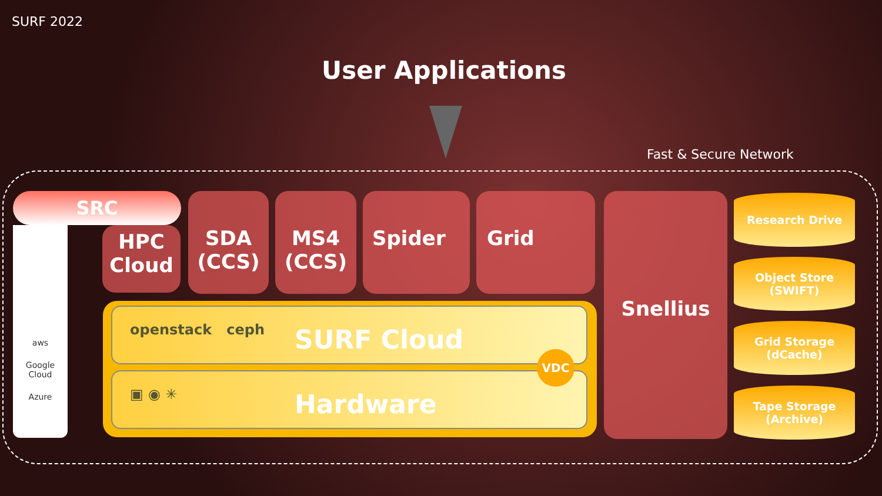SURF 2022
User Applications
Fast & Secure Network
SRC
aws
Google Cloud
Azure
HPC
Cloud
SDA
(CCS)
MS4
(CCS)
Spider Grid Snellius
openstack ceph
SURF Cloud
▣ ◉ ✳
Hardware
VDC
Research Drive
Object Store
(SWIFT)
Grid Storage
(dCache)
Tape Storage
(Archive)